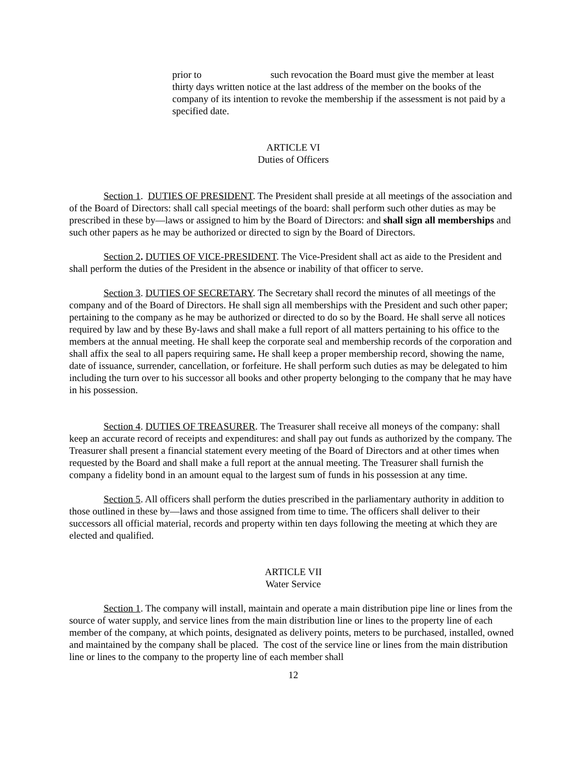prior to such revocation the Board must give the member at least thirty days written notice at the last address of the member on the books of the company of its intention to revoke the membership if the assessment is not paid by a specified date.
ARTICLE VI
Duties of Officers
Section 1. DUTIES OF PRESIDENT. The President shall preside at all meetings of the association and of the Board of Directors: shall call special meetings of the board: shall perform such other duties as may be prescribed in these by—laws or assigned to him by the Board of Directors: and shall sign all memberships and such other papers as he may be authorized or directed to sign by the Board of Directors.
Section 2. DUTIES OF VICE-PRESIDENT. The Vice-President shall act as aide to the President and shall perform the duties of the President in the absence or inability of that officer to serve.
Section 3. DUTIES OF SECRETARY. The Secretary shall record the minutes of all meetings of the company and of the Board of Directors. He shall sign all memberships with the President and such other paper; pertaining to the company as he may be authorized or directed to do so by the Board. He shall serve all notices required by law and by these By-laws and shall make a full report of all matters pertaining to his office to the members at the annual meeting. He shall keep the corporate seal and membership records of the corporation and shall affix the seal to all papers requiring same. He shall keep a proper membership record, showing the name, date of issuance, surrender, cancellation, or forfeiture. He shall perform such duties as may be delegated to him including the turn over to his successor all books and other property belonging to the company that he may have in his possession.
Section 4. DUTIES OF TREASURER. The Treasurer shall receive all moneys of the company: shall keep an accurate record of receipts and expenditures: and shall pay out funds as authorized by the company. The Treasurer shall present a financial statement every meeting of the Board of Directors and at other times when requested by the Board and shall make a full report at the annual meeting. The Treasurer shall furnish the company a fidelity bond in an amount equal to the largest sum of funds in his possession at any time.
Section 5. All officers shall perform the duties prescribed in the parliamentary authority in addition to those outlined in these by—laws and those assigned from time to time. The officers shall deliver to their successors all official material, records and property within ten days following the meeting at which they are elected and qualified.
ARTICLE VII
Water Service
Section 1. The company will install, maintain and operate a main distribution pipe line or lines from the source of water supply, and service lines from the main distribution line or lines to the property line of each member of the company, at which points, designated as delivery points, meters to be purchased, installed, owned and maintained by the company shall be placed. The cost of the service line or lines from the main distribution line or lines to the company to the property line of each member shall
12